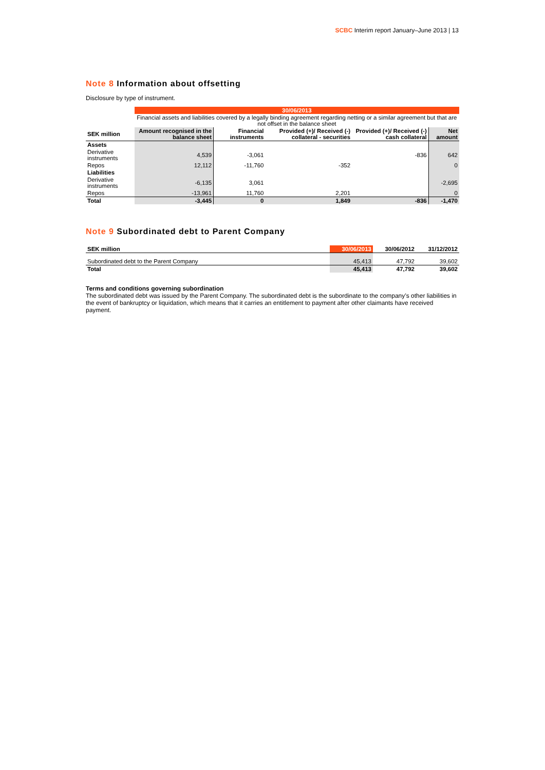SCBC Interim report January–June 2013 | 13
Note 8 Information about offsetting
Disclosure by type of instrument.
| | 30/06/2013 | | | | |
| | Financial assets and liabilities covered by a legally binding agreement regarding netting or a similar agreement but that are not offset in the balance sheet | | | | |
| SEK million | Amount recognised in the balance sheet | Financial instruments | Provided (+)/ Received (-) collateral - securities | Provided (+)/ Received (-) cash collateral | Net amount |
| Assets | | | | | |
| Derivative instruments | 4,539 | -3,061 | | -836 | 642 |
| Repos | 12,112 | -11,760 | -352 | | 0 |
| Liabilities | | | | | |
| Derivative instruments | -6,135 | 3,061 | | | -2,695 |
| Repos | -13,961 | 11,760 | 2,201 | | 0 |
| Total | -3,445 | 0 | 1,849 | -836 | -1,470 |
Note 9 Subordinated debt to Parent Company
| SEK million | 30/06/2013 | 30/06/2012 | 31/12/2012 |
| Subordinated debt to the Parent Company | 45,413 | 47,792 | 39,602 |
| Total | 45,413 | 47,792 | 39,602 |
Terms and conditions governing subordination
The subordinated debt was issued by the Parent Company. The subordinated debt is the subordinate to the company’s other liabilities in the event of bankruptcy or liquidation, which means that it carries an entitlement to payment after other claimants have received payment.